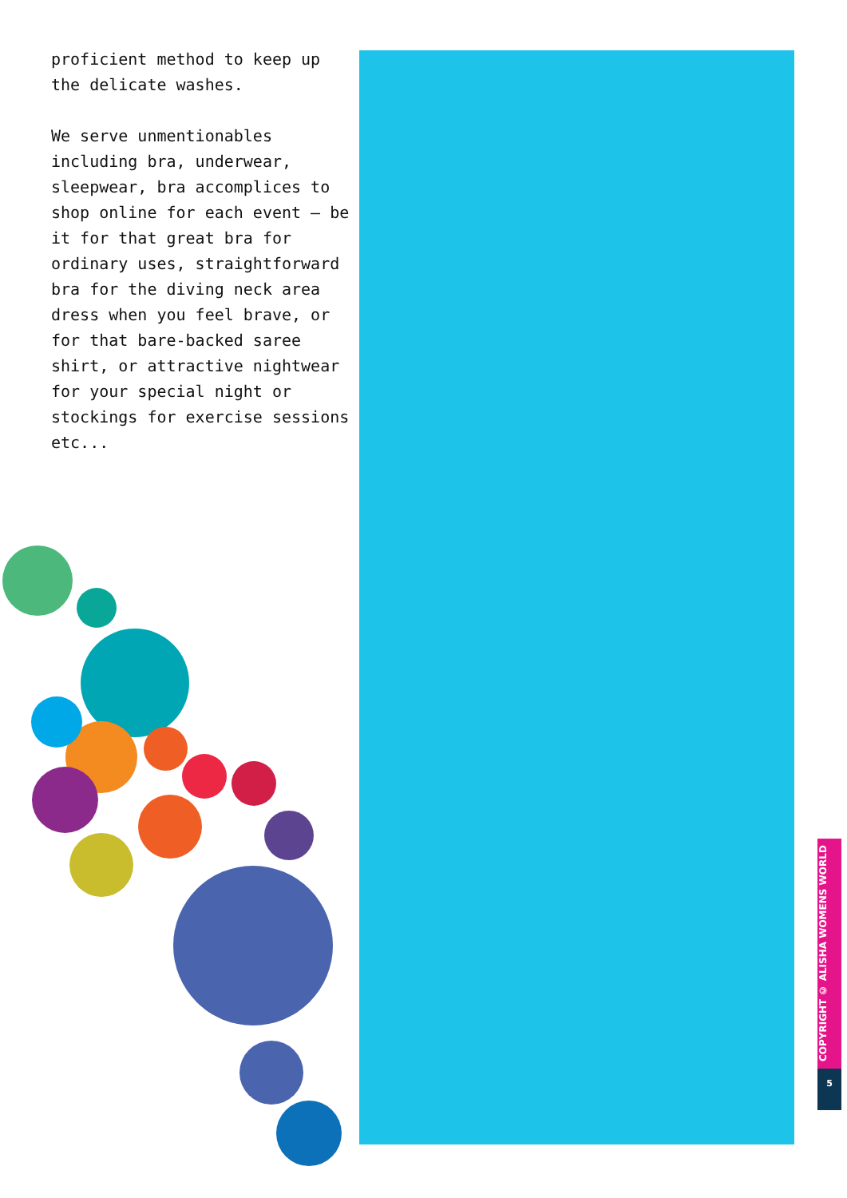proficient method to keep up the delicate washes.
We serve unmentionables including bra, underwear, sleepwear, bra accomplices to shop online for each event – be it for that great bra for ordinary uses, straightforward bra for the diving neck area dress when you feel brave, or for that bare-backed saree shirt, or attractive nightwear for your special night or stockings for exercise sessions etc...
COPYRIGHT © ALISHA WOMENS WORLD
5